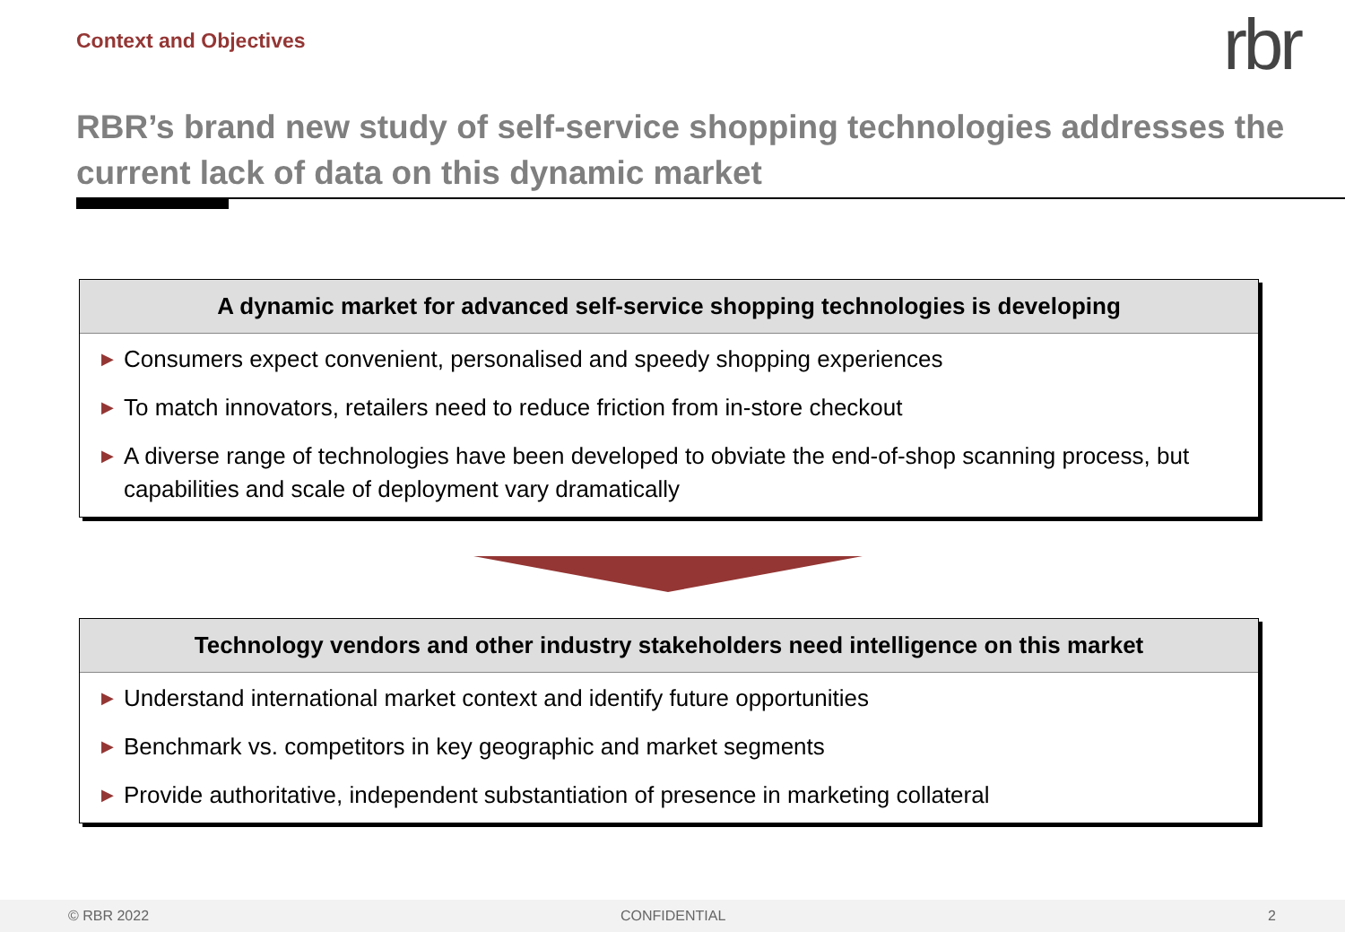Context and Objectives rbr
RBR’s brand new study of self-service shopping technologies addresses the current lack of data on this dynamic market
A dynamic market for advanced self-service shopping technologies is developing
▶ Consumers expect convenient, personalised and speedy shopping experiences
▶ To match innovators, retailers need to reduce friction from in-store checkout
▶ A diverse range of technologies have been developed to obviate the end-of-shop scanning process, but capabilities and scale of deployment vary dramatically
Technology vendors and other industry stakeholders need intelligence on this market
▶ Understand international market context and identify future opportunities
▶ Benchmark vs. competitors in key geographic and market segments
▶ Provide authoritative, independent substantiation of presence in marketing collateral
© RBR 2022 CONFIDENTIAL 2